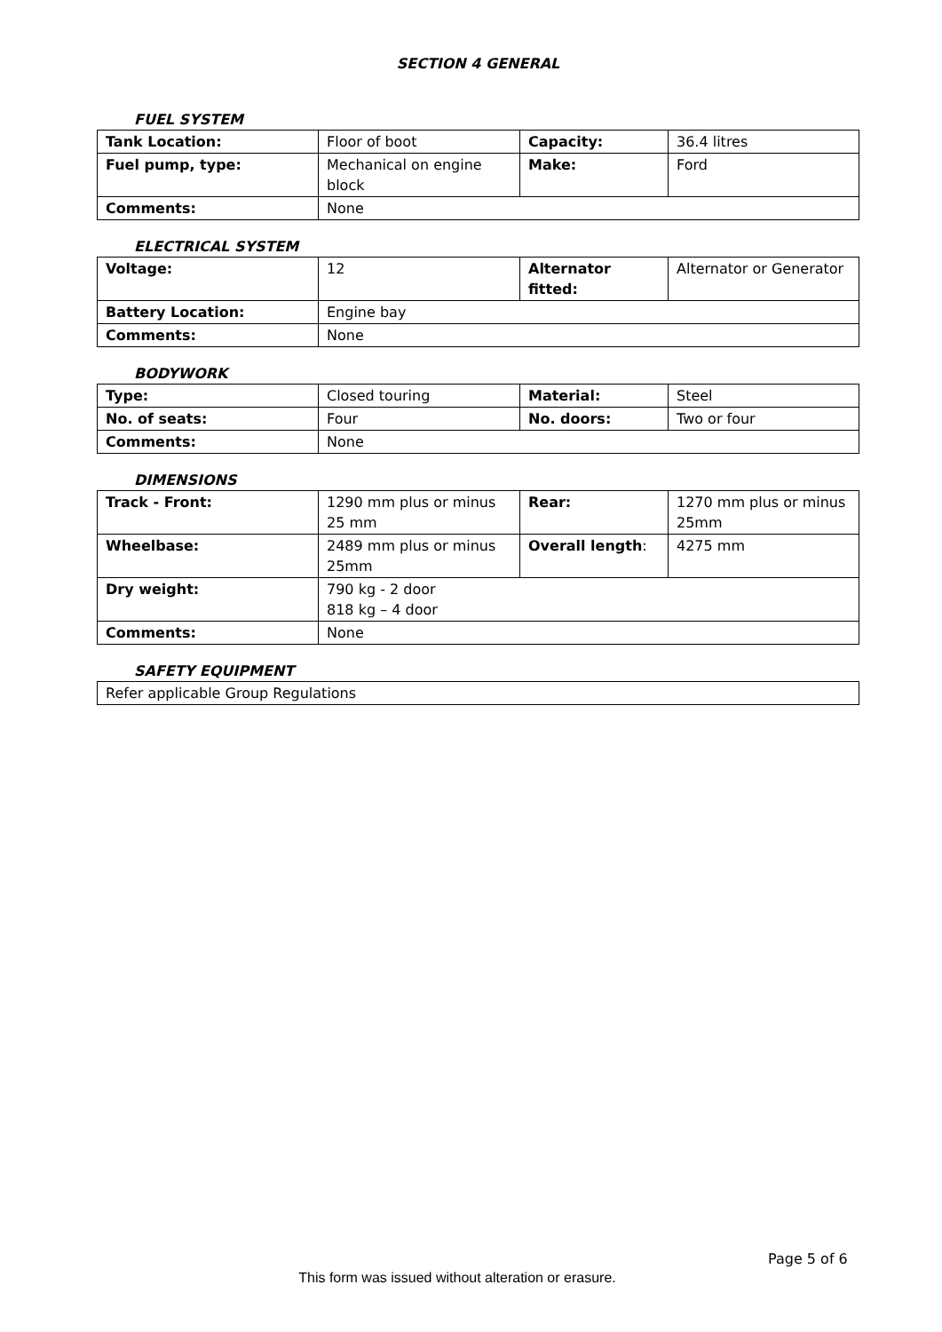SECTION 4 GENERAL
FUEL SYSTEM
| Tank Location: | Floor of boot | Capacity: | 36.4 litres |
| Fuel pump, type: | Mechanical on engine block | Make: | Ford |
| Comments: | None | | |
ELECTRICAL SYSTEM
| Voltage: | 12 | Alternator fitted: | Alternator or Generator |
| Battery Location: | Engine bay | | |
| Comments: | None | | |
BODYWORK
| Type: | Closed touring | Material: | Steel |
| No. of seats: | Four | No. doors: | Two or four |
| Comments: | None | | |
DIMENSIONS
| Track - Front: | 1290 mm plus or minus 25 mm | Rear: | 1270 mm plus or minus 25mm |
| Wheelbase: | 2489 mm plus or minus 25mm | Overall length : | 4275 mm |
| Dry weight: | 790 kg - 2 door 818 kg – 4 door | | |
| Comments: | None | | |
SAFETY EQUIPMENT
| Refer applicable Group Regulations |
Page 5 of 6
This form was issued without alteration or erasure.